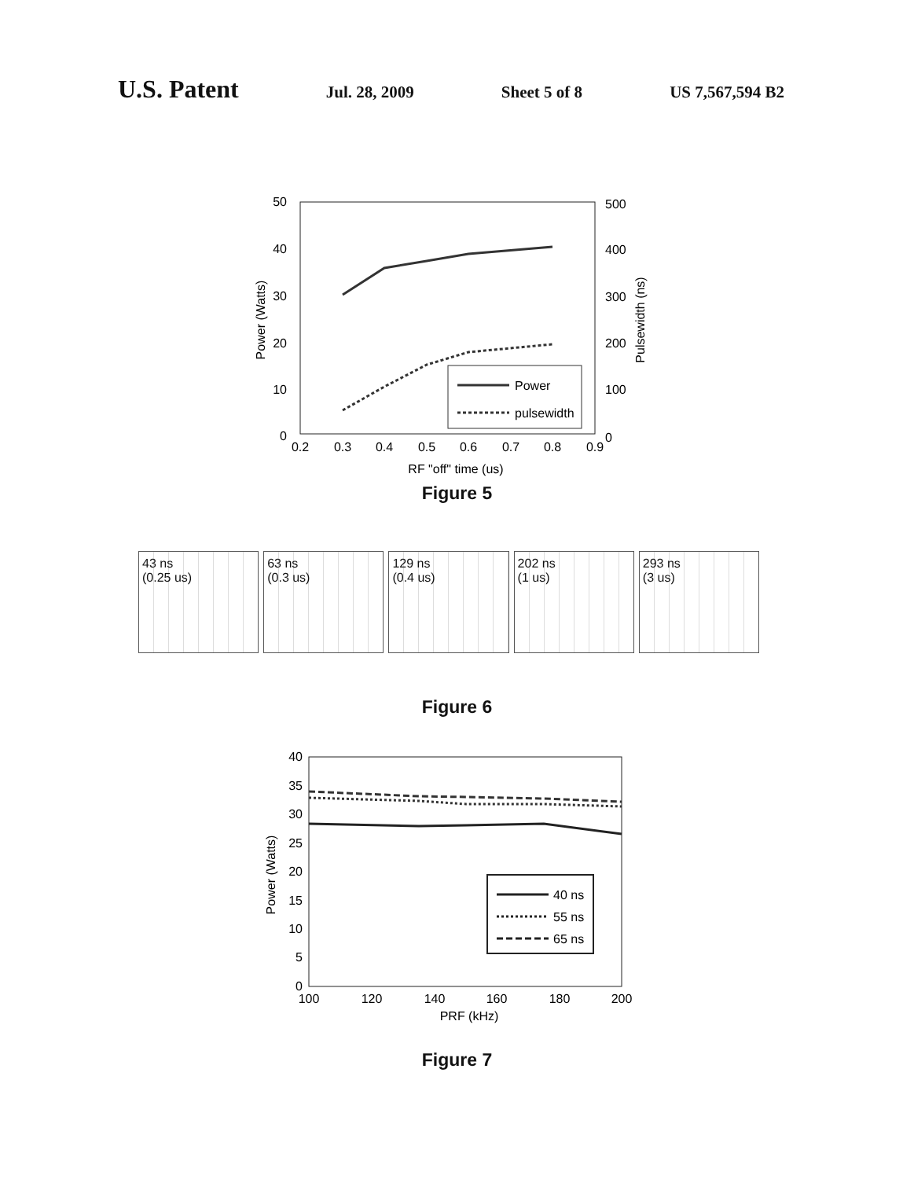U.S. Patent Jul. 28, 2009 Sheet 5 of 8 US 7,567,594 B2
50
40
30
20
10
0
500
400
300
200
100
0
0.2
0.3
0.4
0.5
0.6
0.7
0.8
0.9
RF "off" time (us)
Power (Watts)
Pulsewidth (ns)
Power
pulsewidth
Figure 5
43 ns
(0.25 us)
63 ns
(0.3 us)
129 ns
(0.4 us)
202 ns
(1 us)
293 ns
(3 us)
Figure 6
40
35
30
25
20
15
10
5
0
100
120
140
160
180
200
PRF (kHz)
Power (Watts)
40 ns
55 ns
65 ns
Figure 7